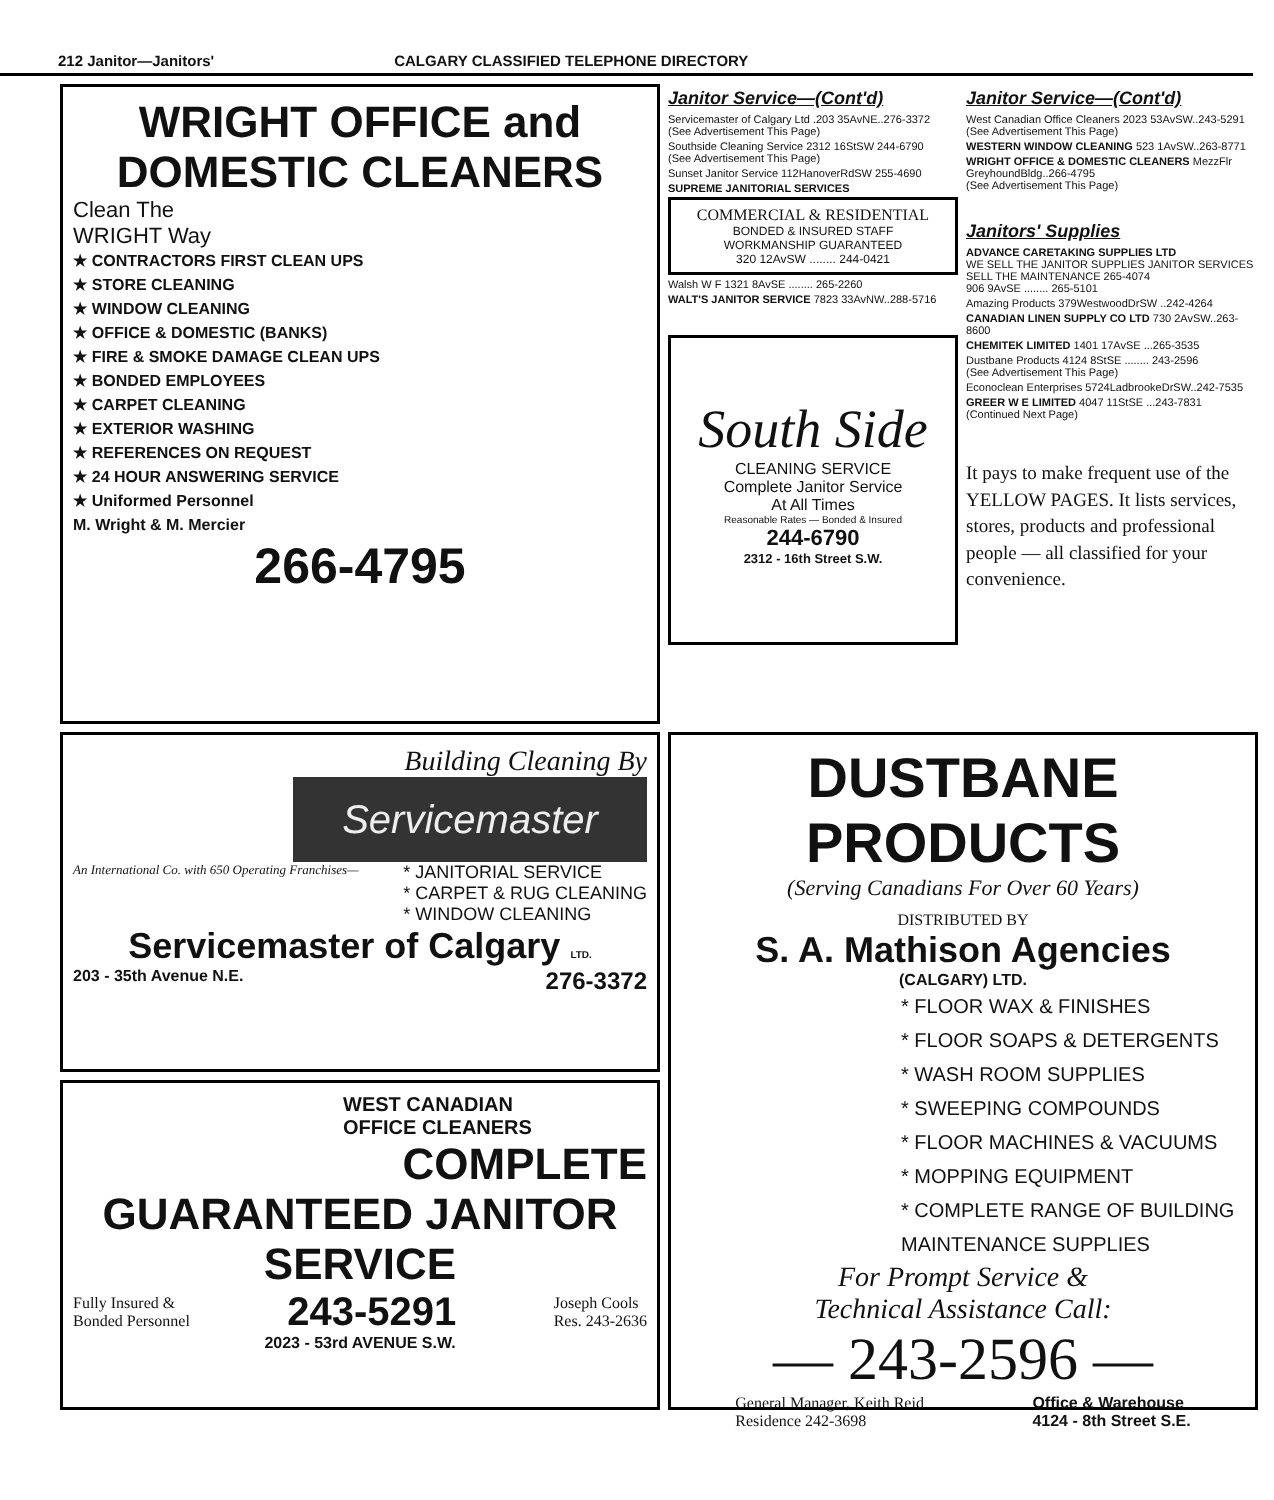212 Janitor—Janitors' CALGARY CLASSIFIED TELEPHONE DIRECTORY
WRIGHT OFFICE and DOMESTIC CLEANERS
Clean The
WRIGHT Way
★ CONTRACTORS FIRST CLEAN UPS
★ STORE CLEANING
★ WINDOW CLEANING
★ OFFICE & DOMESTIC (BANKS)
★ FIRE & SMOKE DAMAGE CLEAN UPS
★ BONDED EMPLOYEES
★ CARPET CLEANING
★ EXTERIOR WASHING
★ REFERENCES ON REQUEST
★ 24 HOUR ANSWERING SERVICE
★ Uniformed Personnel
M. Wright & M. Mercier
266-4795
Janitor Service—(Cont'd)
Servicemaster of Calgary Ltd .203 35AvNE..276-3372
(See Advertisement This Page)
Southside Cleaning Service 2312 16StSW 244-6790
(See Advertisement This Page)
Sunset Janitor Service 112HanoverRdSW 255-4690
SUPREME JANITORIAL SERVICES
COMMERCIAL & RESIDENTIAL
BONDED & INSURED STAFF
WORKMANSHIP GUARANTEED
320 12AvSW ........ 244-0421
Walsh W F 1321 8AvSE ........ 265-2260
WALT'S JANITOR SERVICE 7823 33AvNW..288-5716
South Side
CLEANING SERVICE
Complete Janitor Service
At All Times
Reasonable Rates — Bonded & Insured
244-6790
2312 - 16th Street S.W.
Janitor Service—(Cont'd)
West Canadian Office Cleaners 2023 53AvSW..243-5291
(See Advertisement This Page)
WESTERN WINDOW CLEANING 523 1AvSW..263-8771
WRIGHT OFFICE & DOMESTIC CLEANERS MezzFlr GreyhoundBldg..266-4795
(See Advertisement This Page)
Janitors' Supplies
ADVANCE CARETAKING SUPPLIES LTD
WE SELL THE JANITOR SUPPLIES JANITOR SERVICES SELL THE MAINTENANCE 265-4074
906 9AvSE ........ 265-5101
Amazing Products 379WestwoodDrSW ..242-4264
CANADIAN LINEN SUPPLY CO LTD 730 2AvSW..263-8600
CHEMITEK LIMITED 1401 17AvSE ...265-3535
Dustbane Products 4124 8StSE ........ 243-2596
(See Advertisement This Page)
Econoclean Enterprises 5724LadbrookeDrSW..242-7535
GREER W E LIMITED 4047 11StSE ...243-7831
(Continued Next Page)
It pays to make frequent use of the YELLOW PAGES. It lists services, stores, products and professional people — all classified for your convenience.
Building Cleaning By
Servicemaster
An International Co. with 650 Operating Franchises—
* JANITORIAL SERVICE
* CARPET & RUG CLEANING
* WINDOW CLEANING
Servicemaster of Calgary LTD.
203 - 35th Avenue N.E. 276-3372
WEST CANADIAN
OFFICE CLEANERS
COMPLETE
GUARANTEED JANITOR SERVICE
Fully Insured &
Bonded Personnel 243-5291 Joseph Cools
Res. 243-2636
2023 - 53rd AVENUE S.W.
DUSTBANE PRODUCTS
(Serving Canadians For Over 60 Years)
DISTRIBUTED BY
S. A. Mathison Agencies
(CALGARY) LTD.
* FLOOR WAX & FINISHES
* FLOOR SOAPS & DETERGENTS
* WASH ROOM SUPPLIES
* SWEEPING COMPOUNDS
* FLOOR MACHINES & VACUUMS
* MOPPING EQUIPMENT
* COMPLETE RANGE OF BUILDING MAINTENANCE SUPPLIES
For Prompt Service &
Technical Assistance Call:
— 243-2596 —
General Manager, Keith Reid
Residence 242-3698 Office & Warehouse
4124 - 8th Street S.E.